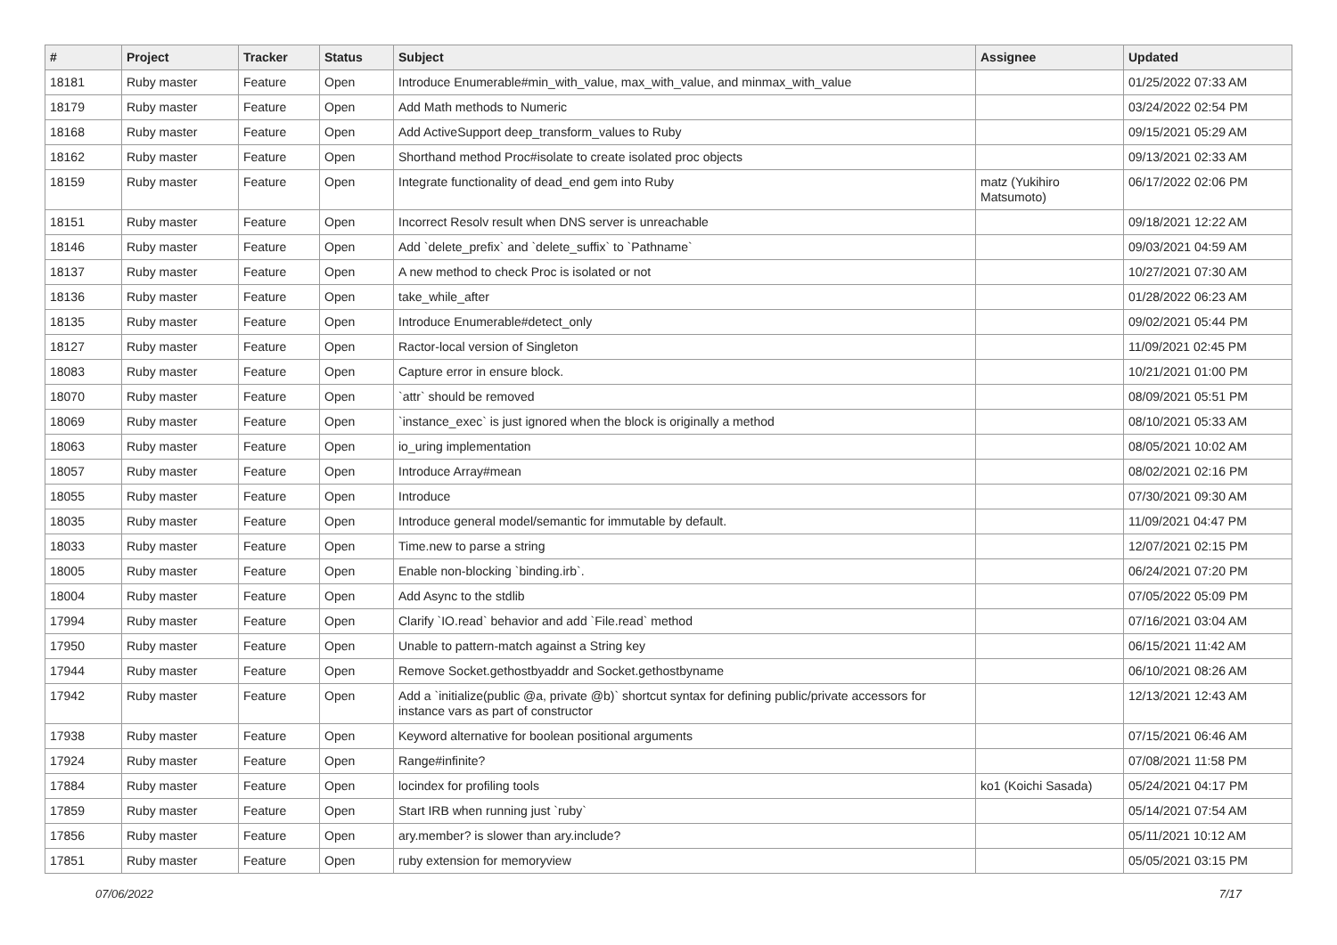| # | Project | Tracker | Status | Subject | Assignee | Updated |
| --- | --- | --- | --- | --- | --- | --- |
| 18181 | Ruby master | Feature | Open | Introduce Enumerable#min_with_value, max_with_value, and minmax_with_value | | 01/25/2022 07:33 AM |
| 18179 | Ruby master | Feature | Open | Add Math methods to Numeric | | 03/24/2022 02:54 PM |
| 18168 | Ruby master | Feature | Open | Add ActiveSupport deep_transform_values to Ruby | | 09/15/2021 05:29 AM |
| 18162 | Ruby master | Feature | Open | Shorthand method Proc#isolate to create isolated proc objects | | 09/13/2021 02:33 AM |
| 18159 | Ruby master | Feature | Open | Integrate functionality of dead_end gem into Ruby | matz (Yukihiro Matsumoto) | 06/17/2022 02:06 PM |
| 18151 | Ruby master | Feature | Open | Incorrect Resolv result when DNS server is unreachable | | 09/18/2021 12:22 AM |
| 18146 | Ruby master | Feature | Open | Add `delete_prefix` and `delete_suffix` to `Pathname` | | 09/03/2021 04:59 AM |
| 18137 | Ruby master | Feature | Open | A new method to check Proc is isolated or not | | 10/27/2021 07:30 AM |
| 18136 | Ruby master | Feature | Open | take_while_after | | 01/28/2022 06:23 AM |
| 18135 | Ruby master | Feature | Open | Introduce Enumerable#detect_only | | 09/02/2021 05:44 PM |
| 18127 | Ruby master | Feature | Open | Ractor-local version of Singleton | | 11/09/2021 02:45 PM |
| 18083 | Ruby master | Feature | Open | Capture error in ensure block. | | 10/21/2021 01:00 PM |
| 18070 | Ruby master | Feature | Open | `attr` should be removed | | 08/09/2021 05:51 PM |
| 18069 | Ruby master | Feature | Open | `instance_exec` is just ignored when the block is originally a method | | 08/10/2021 05:33 AM |
| 18063 | Ruby master | Feature | Open | io_uring implementation | | 08/05/2021 10:02 AM |
| 18057 | Ruby master | Feature | Open | Introduce Array#mean | | 08/02/2021 02:16 PM |
| 18055 | Ruby master | Feature | Open | Introduce | | 07/30/2021 09:30 AM |
| 18035 | Ruby master | Feature | Open | Introduce general model/semantic for immutable by default. | | 11/09/2021 04:47 PM |
| 18033 | Ruby master | Feature | Open | Time.new to parse a string | | 12/07/2021 02:15 PM |
| 18005 | Ruby master | Feature | Open | Enable non-blocking `binding.irb`. | | 06/24/2021 07:20 PM |
| 18004 | Ruby master | Feature | Open | Add Async to the stdlib | | 07/05/2022 05:09 PM |
| 17994 | Ruby master | Feature | Open | Clarify `IO.read` behavior and add `File.read` method | | 07/16/2021 03:04 AM |
| 17950 | Ruby master | Feature | Open | Unable to pattern-match against a String key | | 06/15/2021 11:42 AM |
| 17944 | Ruby master | Feature | Open | Remove Socket.gethostbyaddr and Socket.gethostbyname | | 06/10/2021 08:26 AM |
| 17942 | Ruby master | Feature | Open | Add a `initialize(public @a, private @b)` shortcut syntax for defining public/private accessors for instance vars as part of constructor | | 12/13/2021 12:43 AM |
| 17938 | Ruby master | Feature | Open | Keyword alternative for boolean positional arguments | | 07/15/2021 06:46 AM |
| 17924 | Ruby master | Feature | Open | Range#infinite? | | 07/08/2021 11:58 PM |
| 17884 | Ruby master | Feature | Open | locindex for profiling tools | ko1 (Koichi Sasada) | 05/24/2021 04:17 PM |
| 17859 | Ruby master | Feature | Open | Start IRB when running just `ruby` | | 05/14/2021 07:54 AM |
| 17856 | Ruby master | Feature | Open | ary.member? is slower than ary.include? | | 05/11/2021 10:12 AM |
| 17851 | Ruby master | Feature | Open | ruby extension for memoryview | | 05/05/2021 03:15 PM |
07/06/2022 7/17